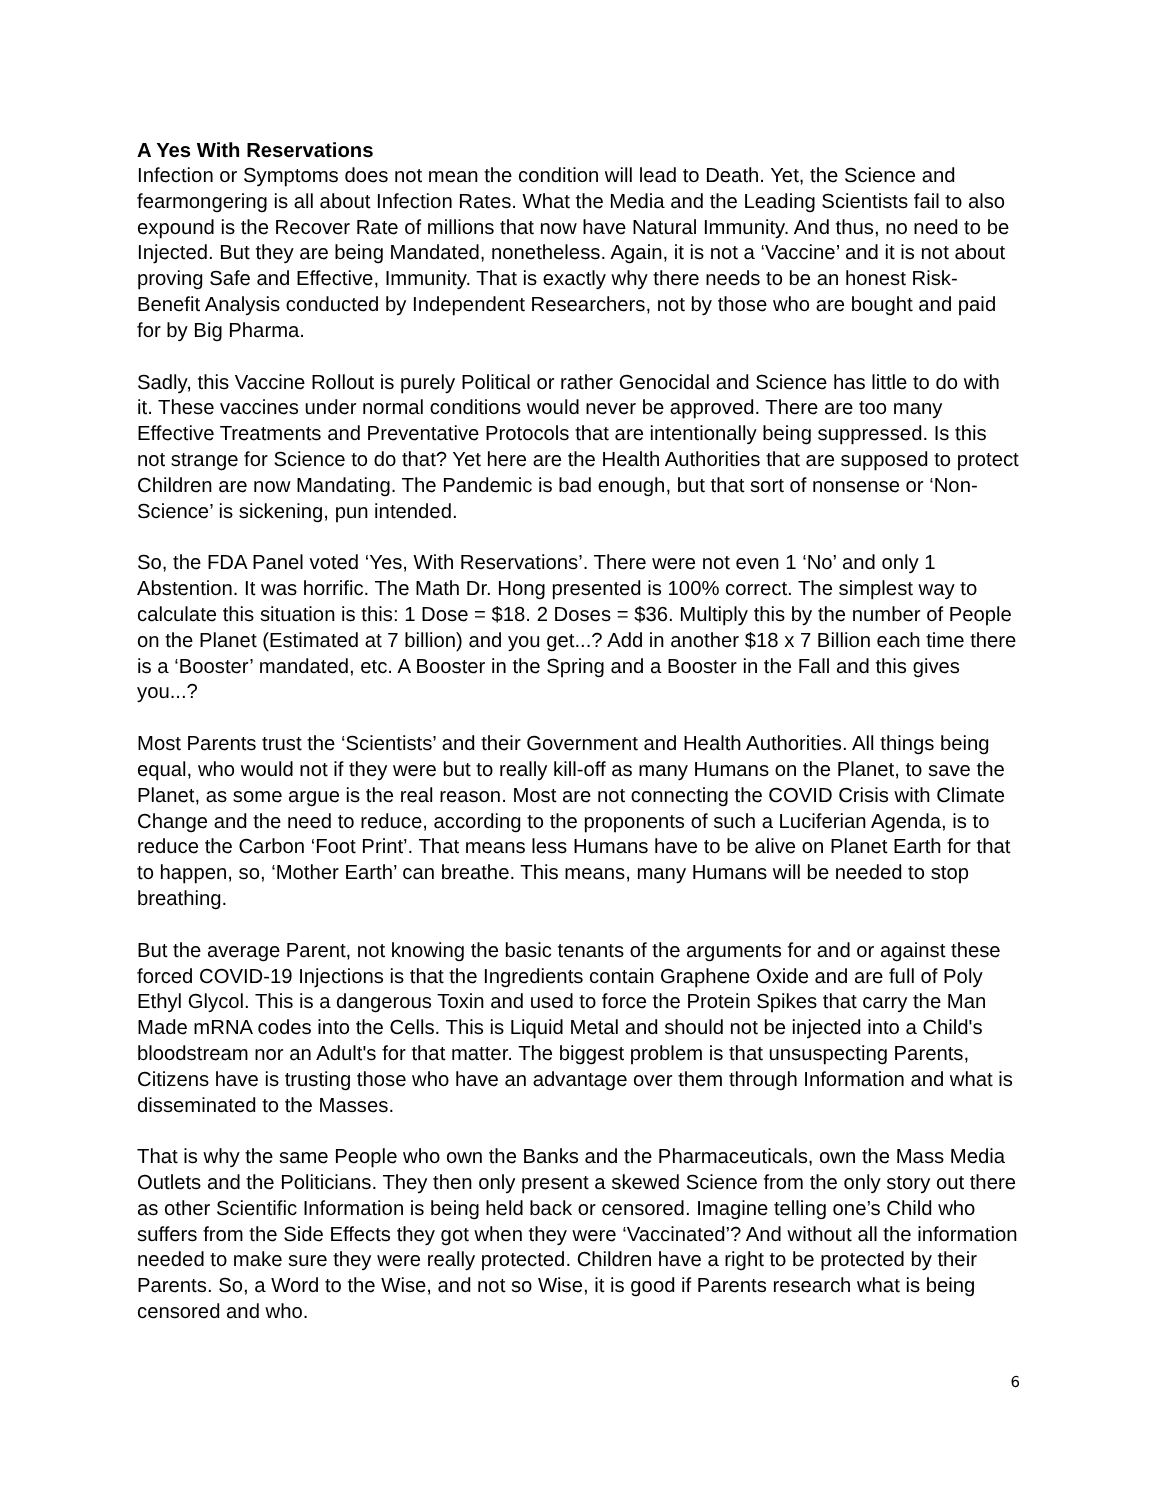A Yes With Reservations
Infection or Symptoms does not mean the condition will lead to Death. Yet, the Science and fearmongering is all about Infection Rates. What the Media and the Leading Scientists fail to also expound is the Recover Rate of millions that now have Natural Immunity. And thus, no need to be Injected. But they are being Mandated, nonetheless. Again, it is not a ‘Vaccine’ and it is not about proving Safe and Effective, Immunity. That is exactly why there needs to be an honest Risk-Benefit Analysis conducted by Independent Researchers, not by those who are bought and paid for by Big Pharma.
Sadly, this Vaccine Rollout is purely Political or rather Genocidal and Science has little to do with it. These vaccines under normal conditions would never be approved. There are too many Effective Treatments and Preventative Protocols that are intentionally being suppressed. Is this not strange for Science to do that? Yet here are the Health Authorities that are supposed to protect Children are now Mandating. The Pandemic is bad enough, but that sort of nonsense or ‘Non-Science’ is sickening, pun intended.
So, the FDA Panel voted ‘Yes, With Reservations’. There were not even 1 ‘No’ and only 1 Abstention. It was horrific. The Math Dr. Hong presented is 100% correct. The simplest way to calculate this situation is this: 1 Dose = $18. 2 Doses = $36. Multiply this by the number of People on the Planet (Estimated at 7 billion) and you get...? Add in another $18 x 7 Billion each time there is a ‘Booster’ mandated, etc. A Booster in the Spring and a Booster in the Fall and this gives you...?
Most Parents trust the ‘Scientists’ and their Government and Health Authorities. All things being equal, who would not if they were but to really kill-off as many Humans on the Planet, to save the Planet, as some argue is the real reason. Most are not connecting the COVID Crisis with Climate Change and the need to reduce, according to the proponents of such a Luciferian Agenda, is to reduce the Carbon ‘Foot Print’. That means less Humans have to be alive on Planet Earth for that to happen, so, ‘Mother Earth’ can breathe. This means, many Humans will be needed to stop breathing.
But the average Parent, not knowing the basic tenants of the arguments for and or against these forced COVID-19 Injections is that the Ingredients contain Graphene Oxide and are full of Poly Ethyl Glycol. This is a dangerous Toxin and used to force the Protein Spikes that carry the Man Made mRNA codes into the Cells. This is Liquid Metal and should not be injected into a Child's bloodstream nor an Adult's for that matter. The biggest problem is that unsuspecting Parents, Citizens have is trusting those who have an advantage over them through Information and what is disseminated to the Masses.
That is why the same People who own the Banks and the Pharmaceuticals, own the Mass Media Outlets and the Politicians. They then only present a skewed Science from the only story out there as other Scientific Information is being held back or censored. Imagine telling one’s Child who suffers from the Side Effects they got when they were ‘Vaccinated’? And without all the information needed to make sure they were really protected. Children have a right to be protected by their Parents. So, a Word to the Wise, and not so Wise, it is good if Parents research what is being censored and who.
6